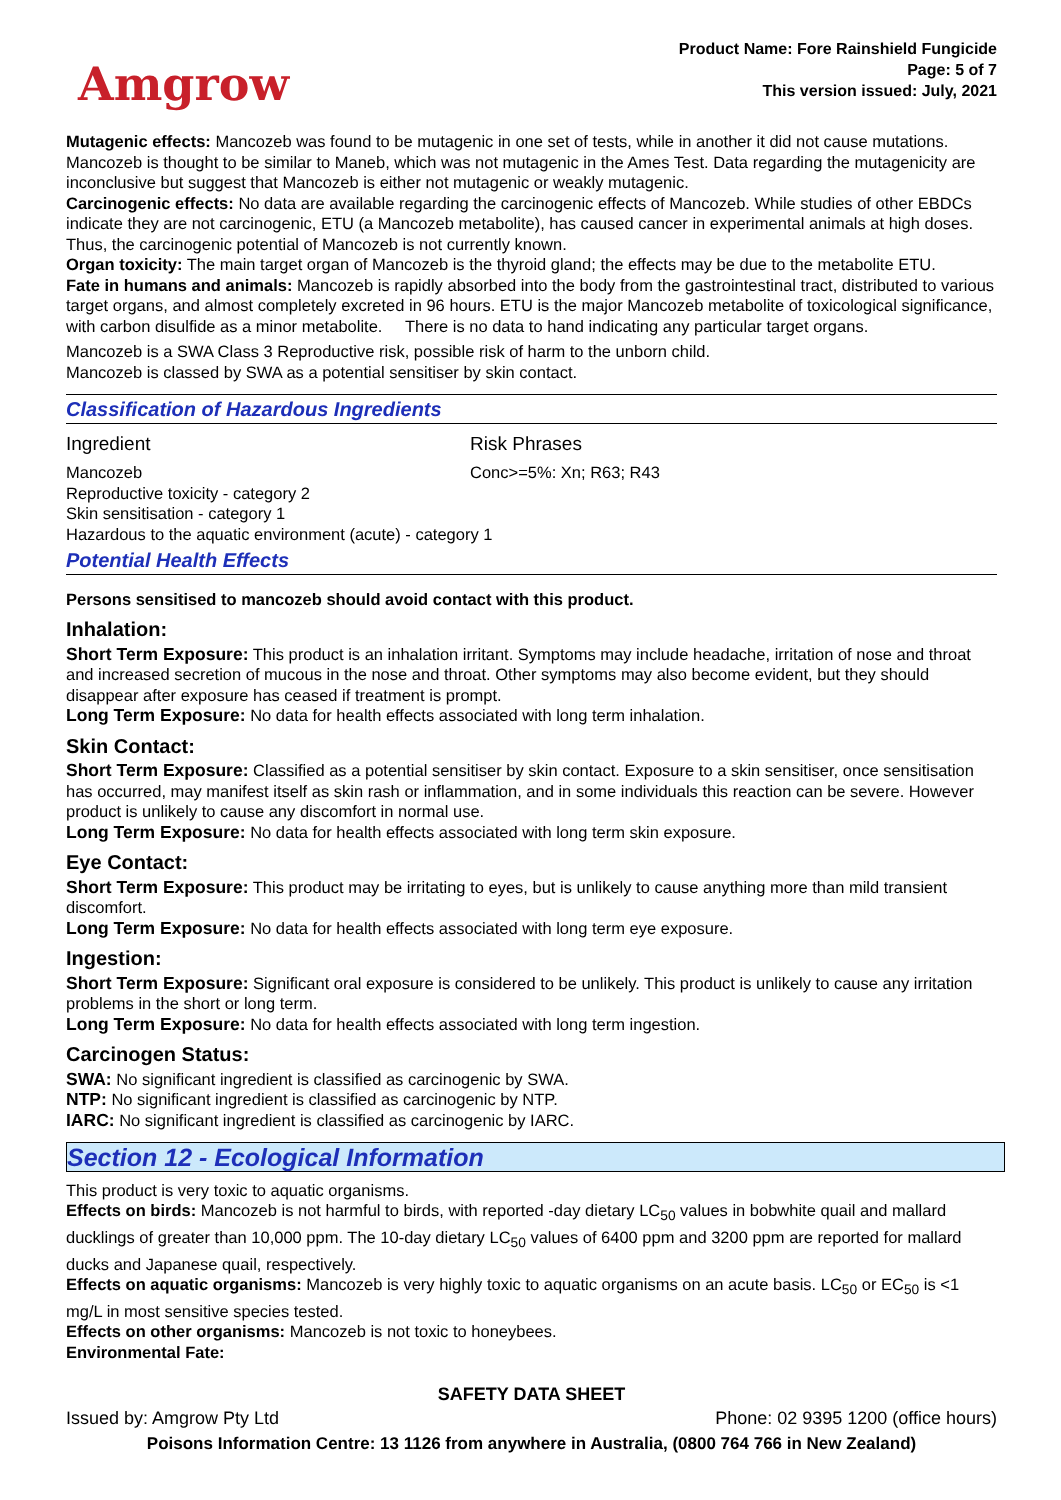Amgrow
Product Name: Fore Rainshield Fungicide
Page: 5 of 7
This version issued: July, 2021
Mutagenic effects: Mancozeb was found to be mutagenic in one set of tests, while in another it did not cause mutations. Mancozeb is thought to be similar to Maneb, which was not mutagenic in the Ames Test. Data regarding the mutagenicity are inconclusive but suggest that Mancozeb is either not mutagenic or weakly mutagenic.
Carcinogenic effects: No data are available regarding the carcinogenic effects of Mancozeb. While studies of other EBDCs indicate they are not carcinogenic, ETU (a Mancozeb metabolite), has caused cancer in experimental animals at high doses. Thus, the carcinogenic potential of Mancozeb is not currently known.
Organ toxicity: The main target organ of Mancozeb is the thyroid gland; the effects may be due to the metabolite ETU.
Fate in humans and animals: Mancozeb is rapidly absorbed into the body from the gastrointestinal tract, distributed to various target organs, and almost completely excreted in 96 hours. ETU is the major Mancozeb metabolite of toxicological significance, with carbon disulfide as a minor metabolite. There is no data to hand indicating any particular target organs.
Mancozeb is a SWA Class 3 Reproductive risk, possible risk of harm to the unborn child.
Mancozeb is classed by SWA as a potential sensitiser by skin contact.
Classification of Hazardous Ingredients
| Ingredient | Risk Phrases |
| Mancozeb | Conc>=5%: Xn; R63; R43 |
| Reproductive toxicity - category 2 Skin sensitisation - category 1 Hazardous to the aquatic environment (acute) - category 1 | |
Potential Health Effects
Persons sensitised to mancozeb should avoid contact with this product.
Inhalation:
Short Term Exposure: This product is an inhalation irritant. Symptoms may include headache, irritation of nose and throat and increased secretion of mucous in the nose and throat. Other symptoms may also become evident, but they should disappear after exposure has ceased if treatment is prompt.
Long Term Exposure: No data for health effects associated with long term inhalation.
Skin Contact:
Short Term Exposure: Classified as a potential sensitiser by skin contact. Exposure to a skin sensitiser, once sensitisation has occurred, may manifest itself as skin rash or inflammation, and in some individuals this reaction can be severe. However product is unlikely to cause any discomfort in normal use.
Long Term Exposure: No data for health effects associated with long term skin exposure.
Eye Contact:
Short Term Exposure: This product may be irritating to eyes, but is unlikely to cause anything more than mild transient discomfort.
Long Term Exposure: No data for health effects associated with long term eye exposure.
Ingestion:
Short Term Exposure: Significant oral exposure is considered to be unlikely. This product is unlikely to cause any irritation problems in the short or long term.
Long Term Exposure: No data for health effects associated with long term ingestion.
Carcinogen Status:
SWA: No significant ingredient is classified as carcinogenic by SWA.
NTP: No significant ingredient is classified as carcinogenic by NTP.
IARC: No significant ingredient is classified as carcinogenic by IARC.
Section 12 - Ecological Information
This product is very toxic to aquatic organisms.
Effects on birds: Mancozeb is not harmful to birds, with reported -day dietary LC<sub>50</sub> values in bobwhite quail and mallard ducklings of greater than 10,000 ppm. The 10-day dietary LC<sub>50</sub> values of 6400 ppm and 3200 ppm are reported for mallard ducks and Japanese quail, respectively.
Effects on aquatic organisms: Mancozeb is very highly toxic to aquatic organisms on an acute basis. LC<sub>50</sub> or EC<sub>50</sub> is <1 mg/L in most sensitive species tested.
Effects on other organisms: Mancozeb is not toxic to honeybees.
Environmental Fate:
SAFETY DATA SHEET
Issued by: Amgrow Pty Ltd Phone: 02 9395 1200 (office hours)
Poisons Information Centre: 13 1126 from anywhere in Australia, (0800 764 766 in New Zealand)